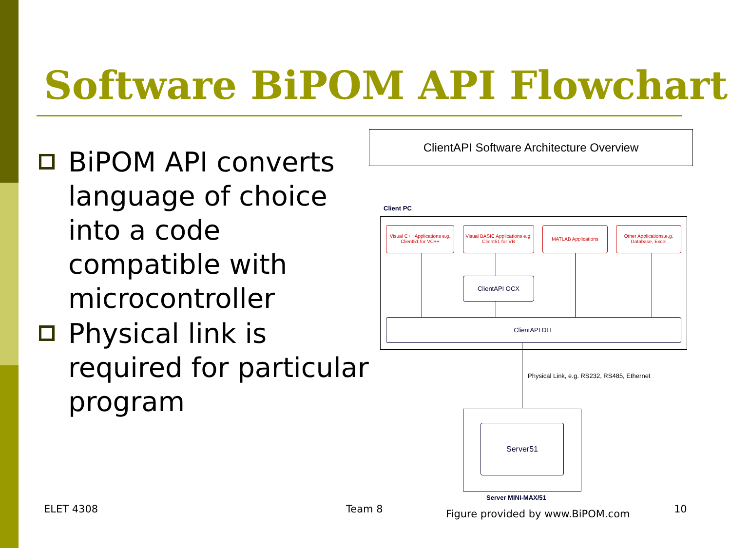Software BiPOM API Flowchart
BiPOM API converts language of choice into a code compatible with microcontroller
Physical link is required for particular program
ClientAPI Software Architecture Overview
Client PC
Visual C++ Applications e.g. Client51 for VC++
Visual BASIC Applications e.g. Client51 for VB
MATLAB Applications
Other Applications,e.g. Database, Excel
ClientAPI OCX
ClientAPI DLL
Physical Link, e.g. RS232, RS485, Ethernet
Server51
Server MINI-MAX/51
ELET 4308 Team 8
Figure provided by www.BiPOM.com
10